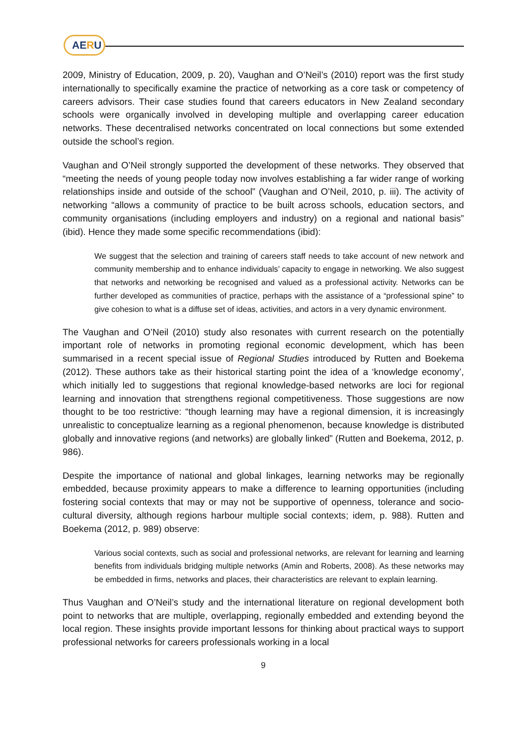AERU
2009, Ministry of Education, 2009, p. 20), Vaughan and O’Neil’s (2010) report was the first study internationally to specifically examine the practice of networking as a core task or competency of careers advisors. Their case studies found that careers educators in New Zealand secondary schools were organically involved in developing multiple and overlapping career education networks. These decentralised networks concentrated on local connections but some extended outside the school’s region.
Vaughan and O’Neil strongly supported the development of these networks. They observed that “meeting the needs of young people today now involves establishing a far wider range of working relationships inside and outside of the school” (Vaughan and O’Neil, 2010, p. iii). The activity of networking “allows a community of practice to be built across schools, education sectors, and community organisations (including employers and industry) on a regional and national basis” (ibid). Hence they made some specific recommendations (ibid):
We suggest that the selection and training of careers staff needs to take account of new network and community membership and to enhance individuals’ capacity to engage in networking. We also suggest that networks and networking be recognised and valued as a professional activity. Networks can be further developed as communities of practice, perhaps with the assistance of a “professional spine” to give cohesion to what is a diffuse set of ideas, activities, and actors in a very dynamic environment.
The Vaughan and O’Neil (2010) study also resonates with current research on the potentially important role of networks in promoting regional economic development, which has been summarised in a recent special issue of Regional Studies introduced by Rutten and Boekema (2012). These authors take as their historical starting point the idea of a ‘knowledge economy’, which initially led to suggestions that regional knowledge-based networks are loci for regional learning and innovation that strengthens regional competitiveness. Those suggestions are now thought to be too restrictive: “though learning may have a regional dimension, it is increasingly unrealistic to conceptualize learning as a regional phenomenon, because knowledge is distributed globally and innovative regions (and networks) are globally linked” (Rutten and Boekema, 2012, p. 986).
Despite the importance of national and global linkages, learning networks may be regionally embedded, because proximity appears to make a difference to learning opportunities (including fostering social contexts that may or may not be supportive of openness, tolerance and socio-cultural diversity, although regions harbour multiple social contexts; idem, p. 988). Rutten and Boekema (2012, p. 989) observe:
Various social contexts, such as social and professional networks, are relevant for learning and learning benefits from individuals bridging multiple networks (Amin and Roberts, 2008). As these networks may be embedded in firms, networks and places, their characteristics are relevant to explain learning.
Thus Vaughan and O’Neil’s study and the international literature on regional development both point to networks that are multiple, overlapping, regionally embedded and extending beyond the local region. These insights provide important lessons for thinking about practical ways to support professional networks for careers professionals working in a local
9